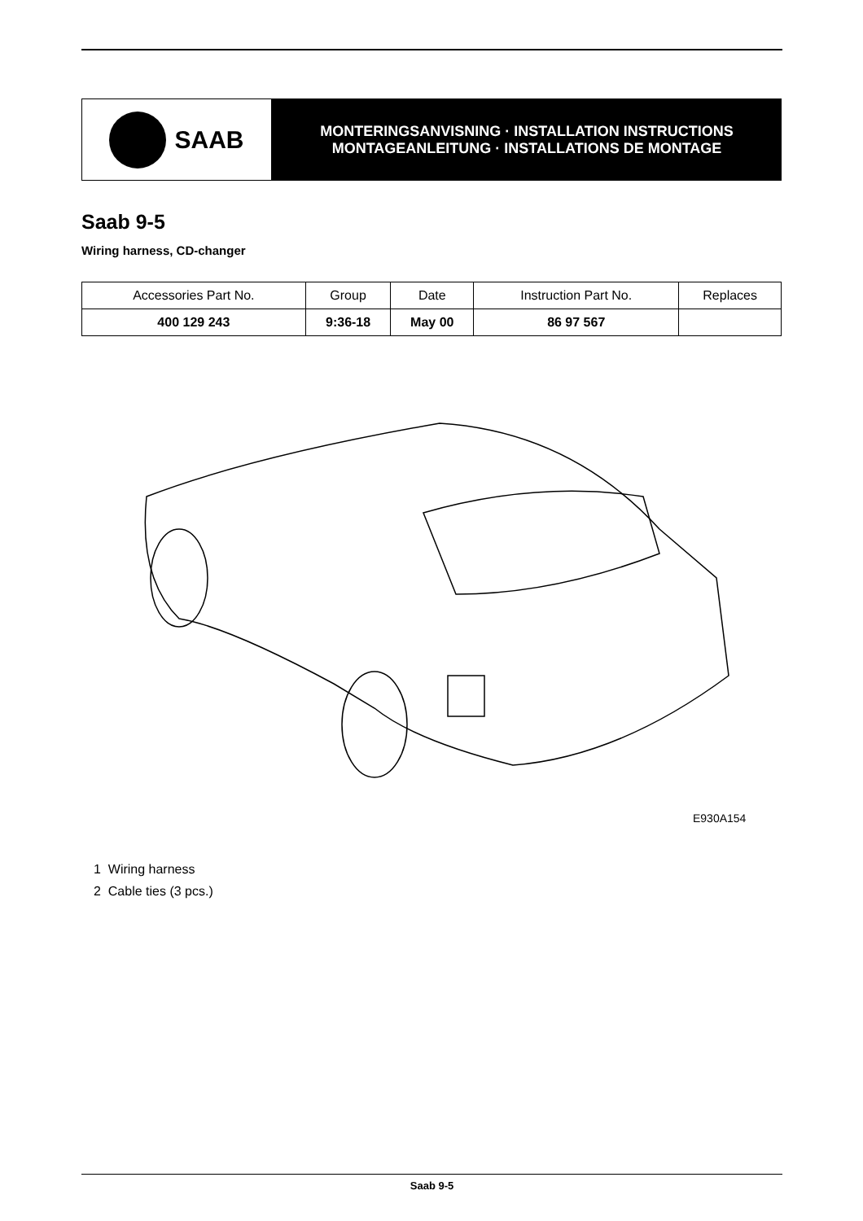SAAB
MONTERINGSANVISNING · INSTALLATION INSTRUCTIONS
MONTAGEANLEITUNG · INSTALLATIONS DE MONTAGE
Saab 9-5
Wiring harness, CD-changer
| Accessories Part No. | Group | Date | Instruction Part No. | Replaces |
| --- | --- | --- | --- | --- |
| 400 129 243 | 9:36-18 | May 00 | 86 97 567 | |
E930A154
1 Wiring harness
2 Cable ties (3 pcs.)
Saab 9-5